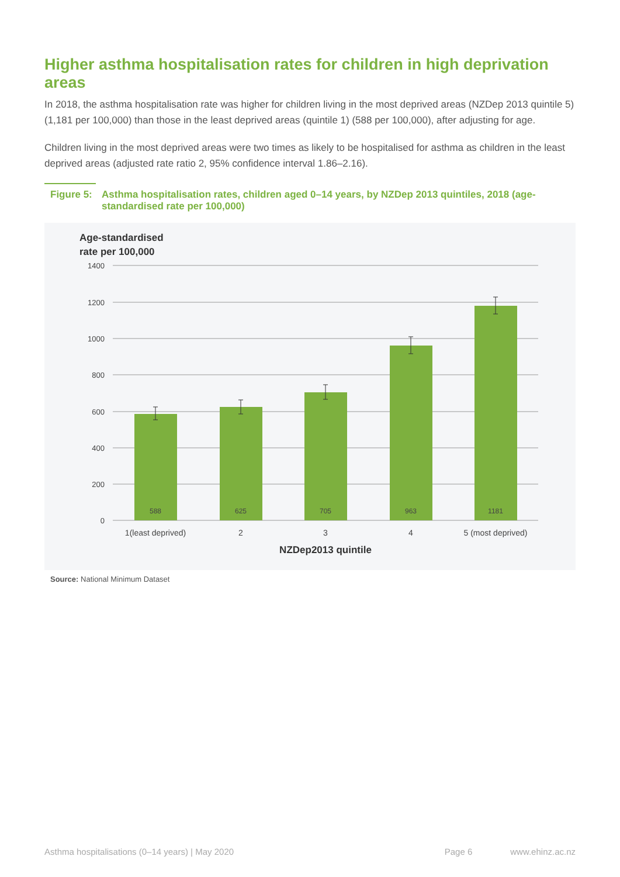Higher asthma hospitalisation rates for children in high deprivation areas
In 2018, the asthma hospitalisation rate was higher for children living in the most deprived areas (NZDep 2013 quintile 5) (1,181 per 100,000) than those in the least deprived areas (quintile 1) (588 per 100,000), after adjusting for age.
Children living in the most deprived areas were two times as likely to be hospitalised for asthma as children in the least deprived areas (adjusted rate ratio 2, 95% confidence interval 1.86–2.16).
Figure 5: Asthma hospitalisation rates, children aged 0–14 years, by NZDep 2013 quintiles, 2018 (age-standardised rate per 100,000)
Age-standardised
rate per 100,000
1400
1200
1000
800
600
400
200
0
588
625
705
963
1181
1(least deprived)
2
3
4
5 (most deprived)
NZDep2013 quintile
Source: National Minimum Dataset
Asthma hospitalisations (0–14 years) | May 2020 Page 6 www.ehinz.ac.nz